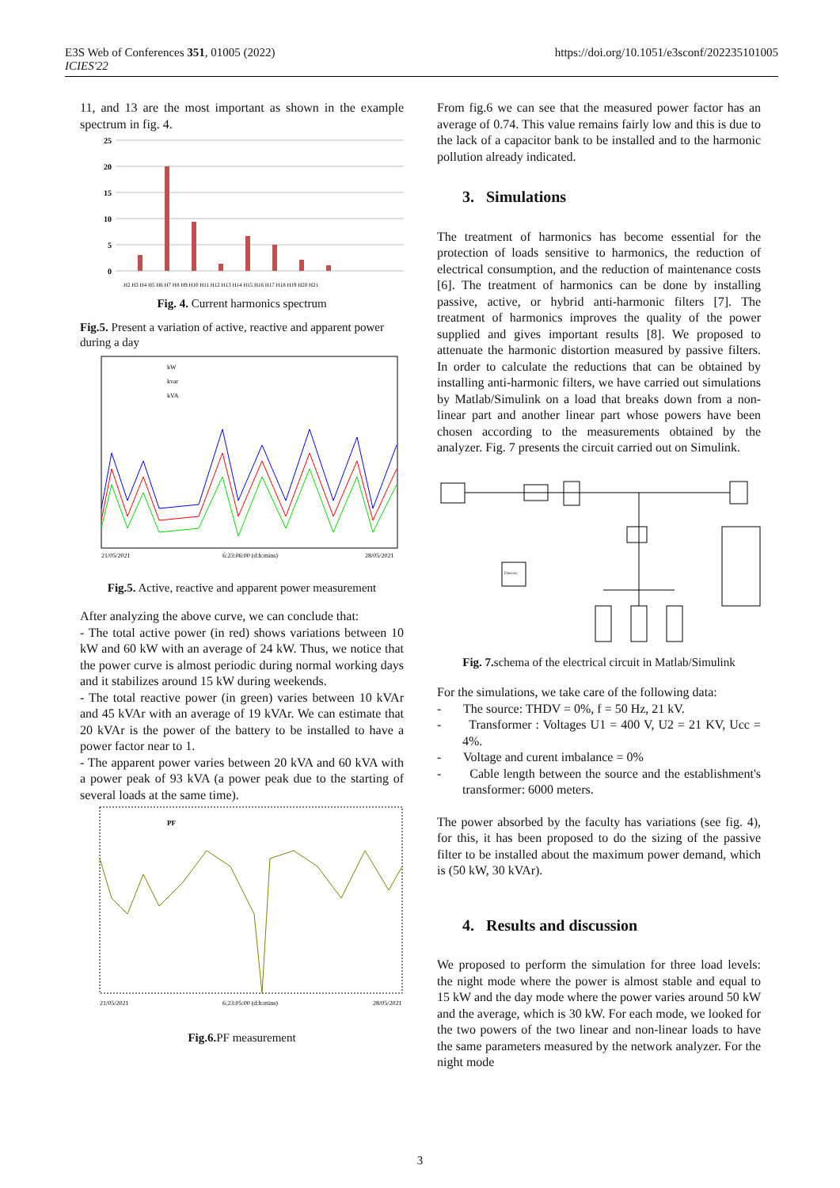E3S Web of Conferences 351, 01005 (2022)
ICIES'22
https://doi.org/10.1051/e3sconf/202235101005
11, and 13 are the most important as shown in the example spectrum in fig. 4.
25
20
15
10
5
0
H2 H3 H4 H5 H6 H7 H8 H9 H10 H11 H12 H13 H14 H15 H16 H17 H18 H19 H20 H21
Fig. 4. Current harmonics spectrum
Fig.5. Present a variation of active, reactive and apparent power during a day
kW
kvar
kVA
21/05/2021
6:23:06:00 (d:h:mins)
28/05/2021
Fig.5. Active, reactive and apparent power measurement
After analyzing the above curve, we can conclude that:
- The total active power (in red) shows variations between 10 kW and 60 kW with an average of 24 kW. Thus, we notice that the power curve is almost periodic during normal working days and it stabilizes around 15 kW during weekends.
- The total reactive power (in green) varies between 10 kVAr and 45 kVAr with an average of 19 kVAr. We can estimate that 20 kVAr is the power of the battery to be installed to have a power factor near to 1.
- The apparent power varies between 20 kVA and 60 kVA with a power peak of 93 kVA (a power peak due to the starting of several loads at the same time).
PF
21/05/2021
6:23:05:00 (d:h:mins)
28/05/2021
Fig.6. PF measurement
From fig.6 we can see that the measured power factor has an average of 0.74. This value remains fairly low and this is due to the lack of a capacitor bank to be installed and to the harmonic pollution already indicated.
3. Simulations
The treatment of harmonics has become essential for the protection of loads sensitive to harmonics, the reduction of electrical consumption, and the reduction of maintenance costs [6]. The treatment of harmonics can be done by installing passive, active, or hybrid anti-harmonic filters [7]. The treatment of harmonics improves the quality of the power supplied and gives important results [8]. We proposed to attenuate the harmonic distortion measured by passive filters. In order to calculate the reductions that can be obtained by installing anti-harmonic filters, we have carried out simulations by Matlab/Simulink on a load that breaks down from a non-linear part and another linear part whose powers have been chosen according to the measurements obtained by the analyzer. Fig. 7 presents the circuit carried out on Simulink.
Discrete
Fig. 7. schema of the electrical circuit in Matlab/Simulink
For the simulations, we take care of the following data:
- The source: THDV = 0%, f = 50 Hz, 21 kV.
- Transformer : Voltages U1 = 400 V, U2 = 21 KV, Ucc = 4%.
- Voltage and curent imbalance = 0%
- Cable length between the source and the establishment's transformer: 6000 meters.
The power absorbed by the faculty has variations (see fig. 4), for this, it has been proposed to do the sizing of the passive filter to be installed about the maximum power demand, which is (50 kW, 30 kVAr).
4. Results and discussion
We proposed to perform the simulation for three load levels: the night mode where the power is almost stable and equal to 15 kW and the day mode where the power varies around 50 kW and the average, which is 30 kW. For each mode, we looked for the two powers of the two linear and non-linear loads to have the same parameters measured by the network analyzer. For the night mode
3